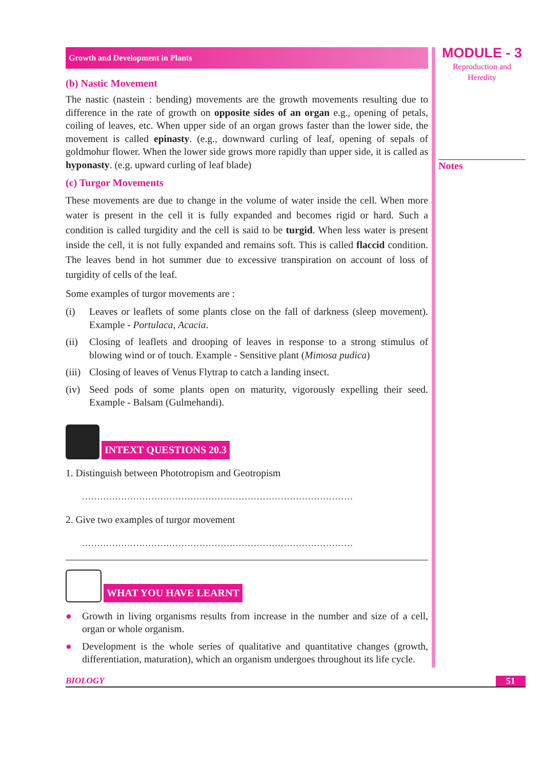Growth and Development in Plants
(b) Nastic Movement
The nastic (nastein : bending) movements are the growth movements resulting due to difference in the rate of growth on opposite sides of an organ e.g., opening of petals, coiling of leaves, etc. When upper side of an organ grows faster than the lower side, the movement is called epinasty. (e.g., downward curling of leaf, opening of sepals of goldmohur flower. When the lower side grows more rapidly than upper side, it is called as hyponasty. (e.g. upward curling of leaf blade)
(c) Turgor Movements
These movements are due to change in the volume of water inside the cell. When more water is present in the cell it is fully expanded and becomes rigid or hard. Such a condition is called turgidity and the cell is said to be turgid. When less water is present inside the cell, it is not fully expanded and remains soft. This is called flaccid condition. The leaves bend in hot summer due to excessive transpiration on account of loss of turgidity of cells of the leaf.
Some examples of turgor movements are :
(i) Leaves or leaflets of some plants close on the fall of darkness (sleep movement). Example - Portulaca, Acacia.
(ii) Closing of leaflets and drooping of leaves in response to a strong stimulus of blowing wind or of touch. Example - Sensitive plant (Mimosa pudica)
(iii) Closing of leaves of Venus Flytrap to catch a landing insect.
(iv) Seed pods of some plants open on maturity, vigorously expelling their seed. Example - Balsam (Gulmehandi).
INTEXT QUESTIONS 20.3
1. Distinguish between Phototropism and Geotropism
..........................................................................................
2. Give two examples of turgor movement
..........................................................................................
WHAT YOU HAVE LEARNT
● Growth in living organisms results from increase in the number and size of a cell, organ or whole organism.
● Development is the whole series of qualitative and quantitative changes (growth, differentiation, maturation), which an organism undergoes throughout its life cycle.
MODULE - 3
Reproduction and
Heredity
Notes
BIOLOGY 51